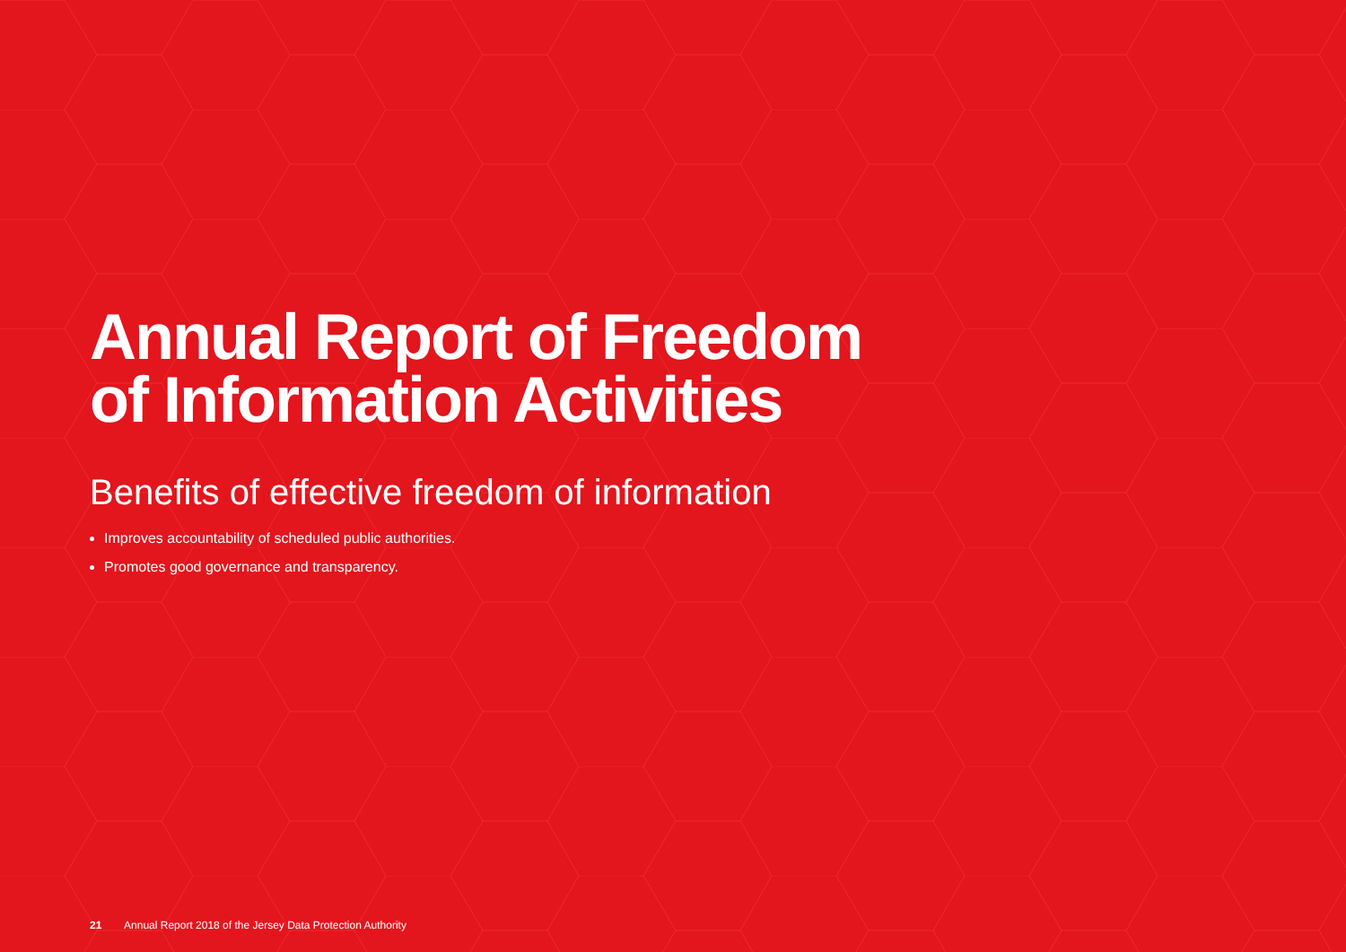Annual Report of Freedom
of Information Activities
Benefits of effective freedom of information
Improves accountability of scheduled public authorities.
Promotes good governance and transparency.
21 Annual Report 2018 of the Jersey Data Protection Authority